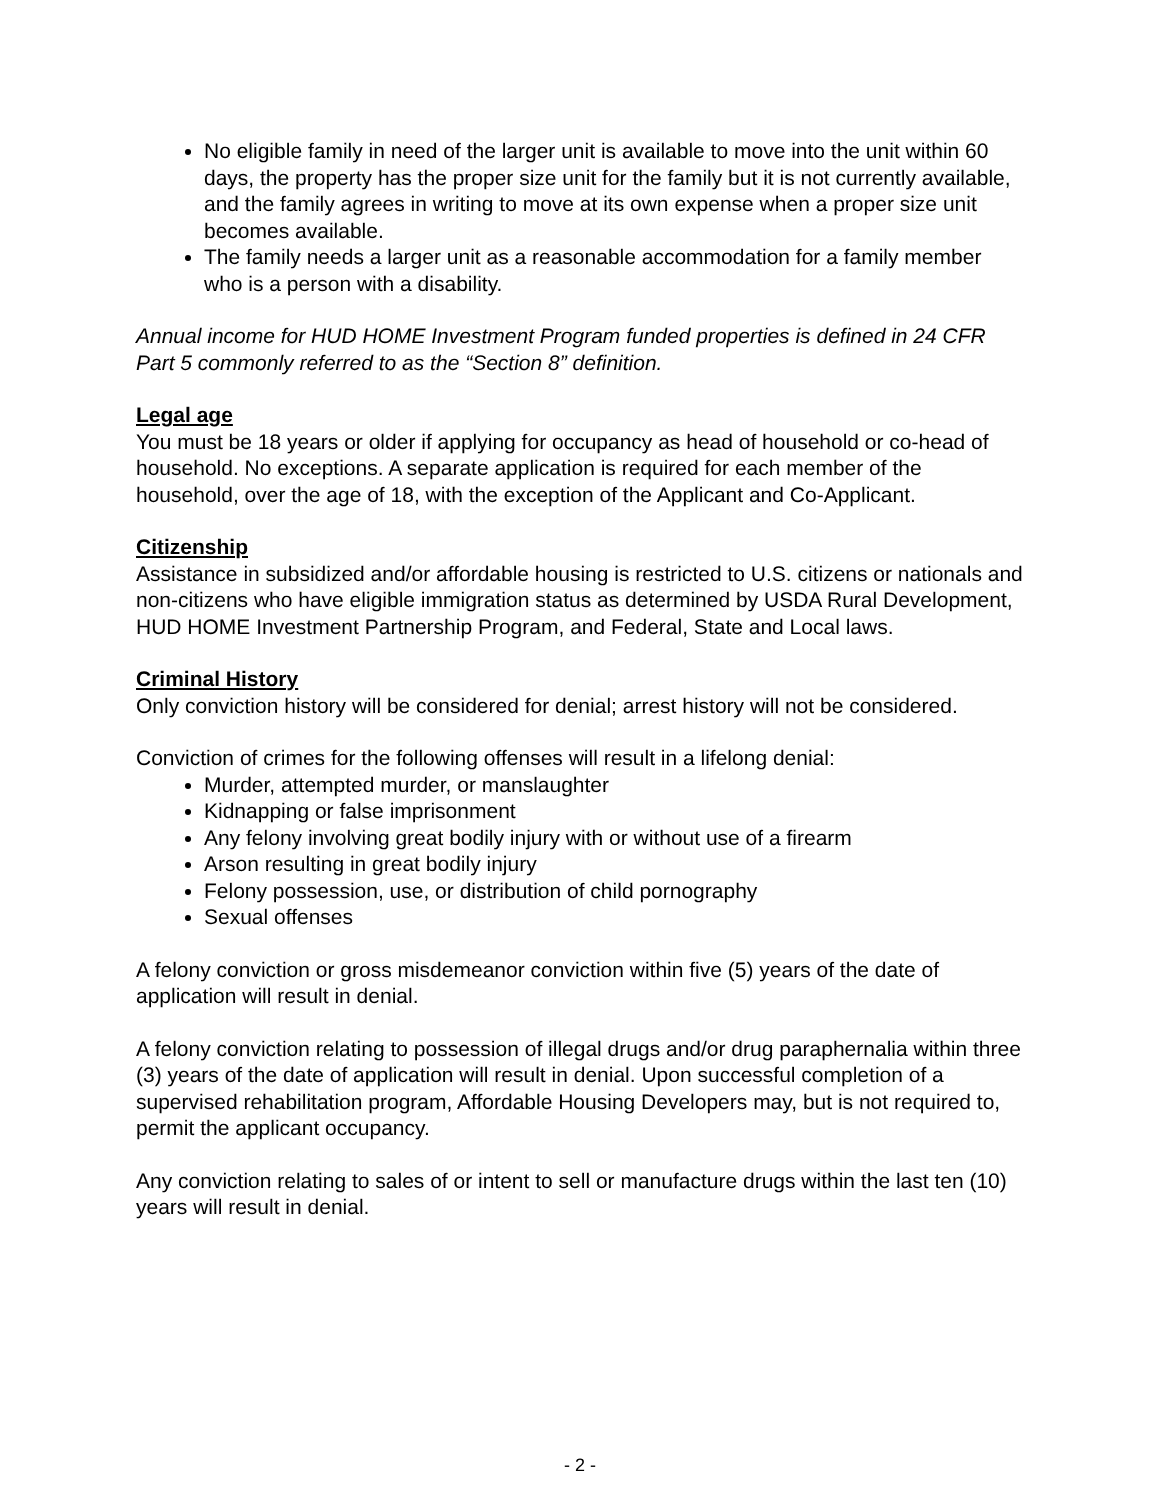No eligible family in need of the larger unit is available to move into the unit within 60 days, the property has the proper size unit for the family but it is not currently available, and the family agrees in writing to move at its own expense when a proper size unit becomes available.
The family needs a larger unit as a reasonable accommodation for a family member who is a person with a disability.
Annual income for HUD HOME Investment Program funded properties is defined in 24 CFR Part 5 commonly referred to as the “Section 8” definition.
Legal age
You must be 18 years or older if applying for occupancy as head of household or co-head of household. No exceptions. A separate application is required for each member of the household, over the age of 18, with the exception of the Applicant and Co-Applicant.
Citizenship
Assistance in subsidized and/or affordable housing is restricted to U.S. citizens or nationals and non-citizens who have eligible immigration status as determined by USDA Rural Development, HUD HOME Investment Partnership Program, and Federal, State and Local laws.
Criminal History
Only conviction history will be considered for denial; arrest history will not be considered.
Conviction of crimes for the following offenses will result in a lifelong denial:
Murder, attempted murder, or manslaughter
Kidnapping or false imprisonment
Any felony involving great bodily injury with or without use of a firearm
Arson resulting in great bodily injury
Felony possession, use, or distribution of child pornography
Sexual offenses
A felony conviction or gross misdemeanor conviction within five (5) years of the date of application will result in denial.
A felony conviction relating to possession of illegal drugs and/or drug paraphernalia within three (3) years of the date of application will result in denial. Upon successful completion of a supervised rehabilitation program, Affordable Housing Developers may, but is not required to, permit the applicant occupancy.
Any conviction relating to sales of or intent to sell or manufacture drugs within the last ten (10) years will result in denial.
- 2 -